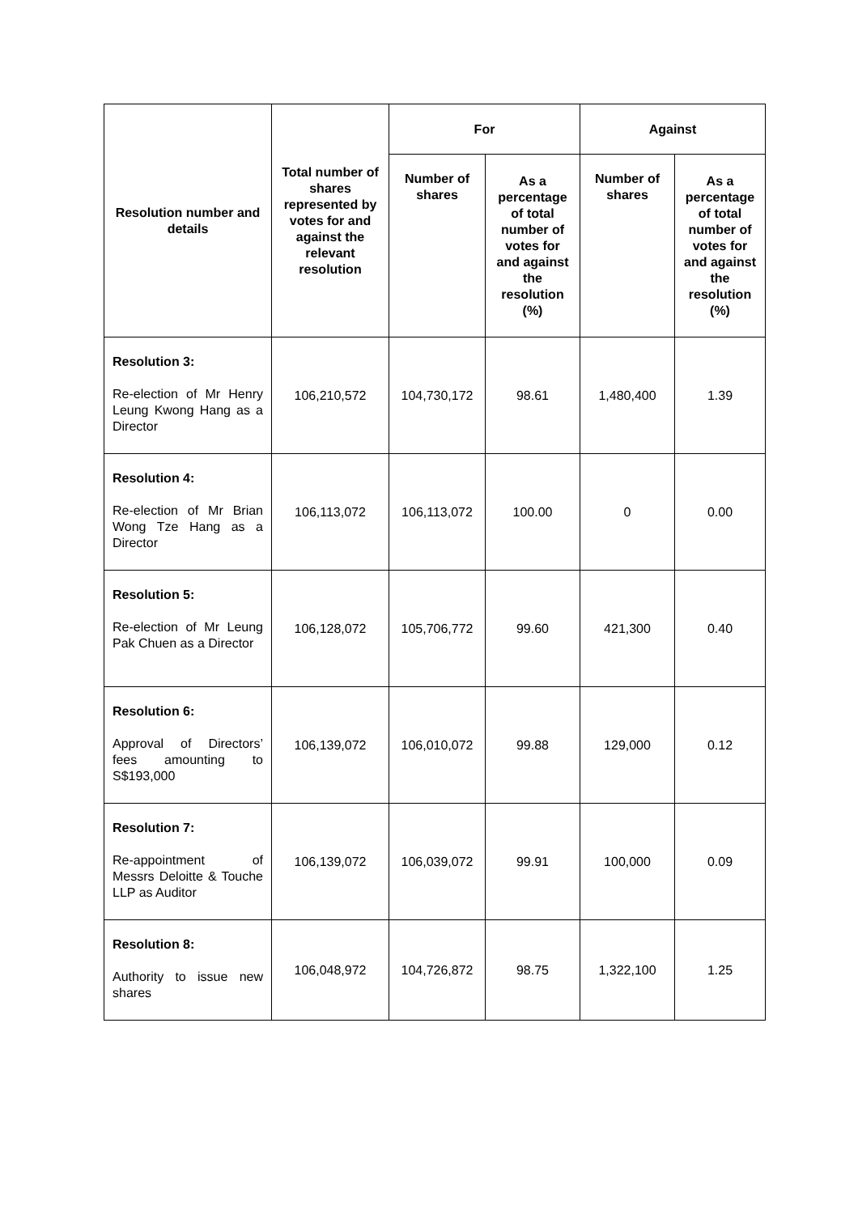| Resolution number and details | Total number of shares represented by votes for and against the relevant resolution | For | | Against | |
| --- | --- | --- | --- | --- | --- |
| | | Number of shares | As a percentage of total number of votes for and against the resolution (%) | Number of shares | As a percentage of total number of votes for and against the resolution (%) |
| Resolution 3: Re-election of Mr Henry Leung Kwong Hang as a Director | 106,210,572 | 104,730,172 | 98.61 | 1,480,400 | 1.39 |
| Resolution 4: Re-election of Mr Brian Wong Tze Hang as a Director | 106,113,072 | 106,113,072 | 100.00 | 0 | 0.00 |
| Resolution 5: Re-election of Mr Leung Pak Chuen as a Director | 106,128,072 | 105,706,772 | 99.60 | 421,300 | 0.40 |
| Resolution 6: Approval of Directors’ fees amounting to S$193,000 | 106,139,072 | 106,010,072 | 99.88 | 129,000 | 0.12 |
| Resolution 7: Re-appointment of Messrs Deloitte & Touche LLP as Auditor | 106,139,072 | 106,039,072 | 99.91 | 100,000 | 0.09 |
| Resolution 8: Authority to issue new shares | 106,048,972 | 104,726,872 | 98.75 | 1,322,100 | 1.25 |